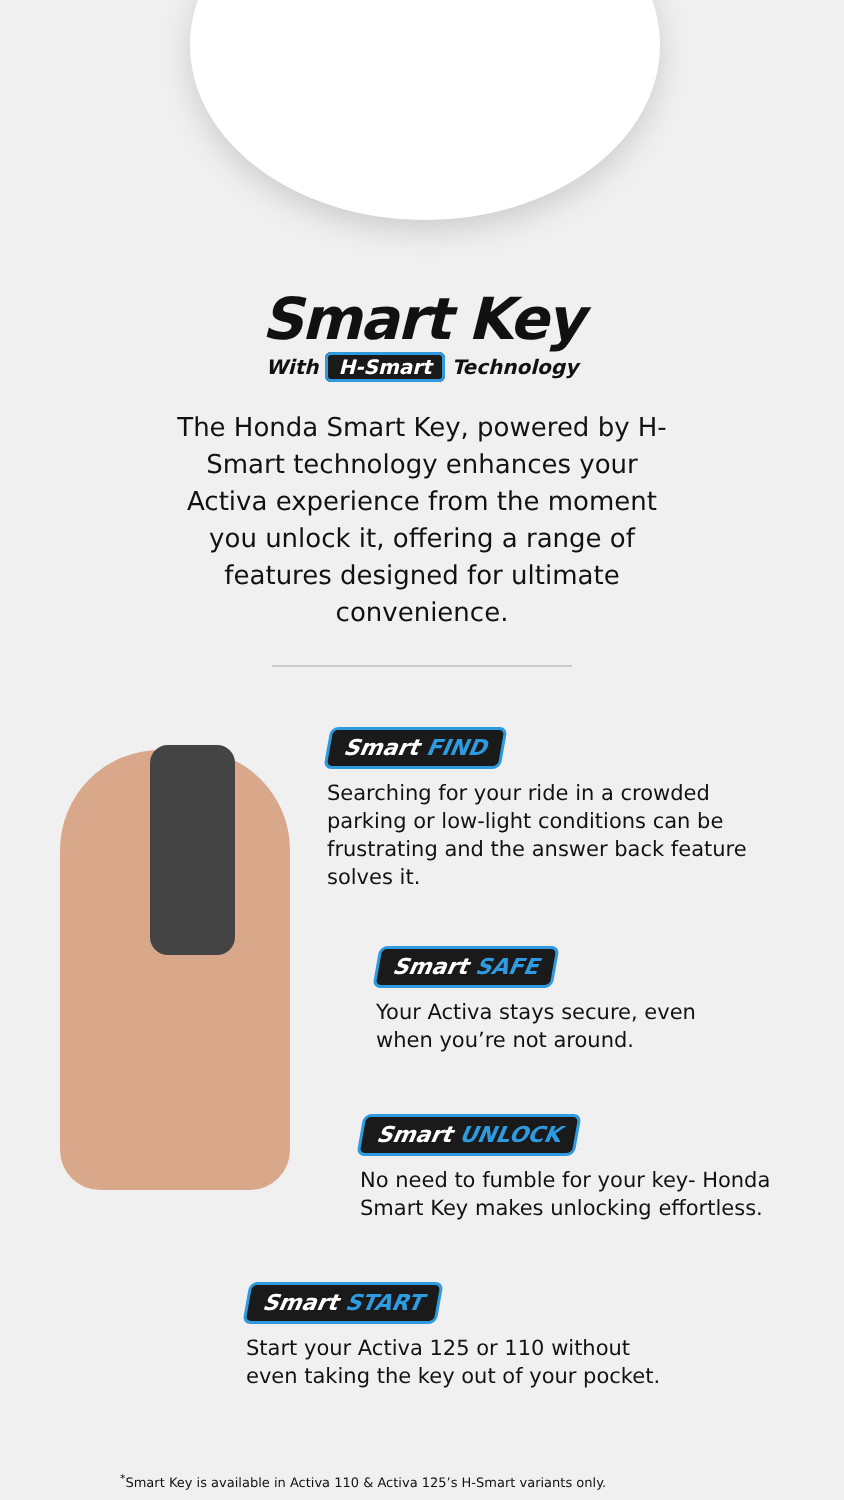Smart Key
With H-Smart Technology
The Honda Smart Key, powered by H-Smart technology enhances your Activa experience from the moment you unlock it, offering a range of features designed for ultimate convenience.
Smart FIND
Searching for your ride in a crowded parking or low-light conditions can be frustrating and the answer back feature solves it.
Smart SAFE
Your Activa stays secure, even when you’re not around.
Smart UNLOCK
No need to fumble for your key- Honda Smart Key makes unlocking effortless.
Smart START
Start your Activa 125 or 110 without even taking the key out of your pocket.
<sup>*</sup> Smart Key is available in Activa 110 & Activa 125’s H-Smart variants only.